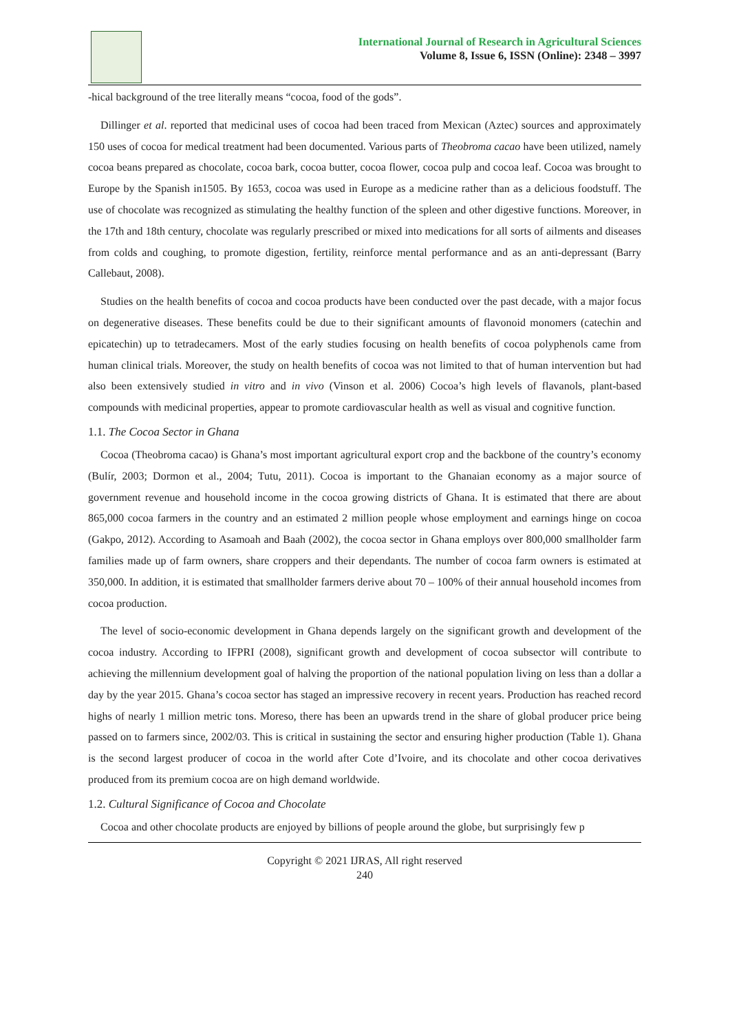International Journal of Research in Agricultural Sciences
Volume 8, Issue 6, ISSN (Online): 2348 – 3997
-hical background of the tree literally means “cocoa, food of the gods”.
Dillinger et al. reported that medicinal uses of cocoa had been traced from Mexican (Aztec) sources and approximately 150 uses of cocoa for medical treatment had been documented. Various parts of Theobroma cacao have been utilized, namely cocoa beans prepared as chocolate, cocoa bark, cocoa butter, cocoa flower, cocoa pulp and cocoa leaf. Cocoa was brought to Europe by the Spanish in1505. By 1653, cocoa was used in Europe as a medicine rather than as a delicious foodstuff. The use of chocolate was recognized as stimulating the healthy function of the spleen and other digestive functions. Moreover, in the 17th and 18th century, chocolate was regularly prescribed or mixed into medications for all sorts of ailments and diseases from colds and coughing, to promote digestion, fertility, reinforce mental performance and as an anti-depressant (Barry Callebaut, 2008).
Studies on the health benefits of cocoa and cocoa products have been conducted over the past decade, with a major focus on degenerative diseases. These benefits could be due to their significant amounts of flavonoid monomers (catechin and epicatechin) up to tetradecamers. Most of the early studies focusing on health benefits of cocoa polyphenols came from human clinical trials. Moreover, the study on health benefits of cocoa was not limited to that of human intervention but had also been extensively studied in vitro and in vivo (Vinson et al. 2006) Cocoa’s high levels of flavanols, plant-based compounds with medicinal properties, appear to promote cardiovascular health as well as visual and cognitive function.
1.1. The Cocoa Sector in Ghana
Cocoa (Theobroma cacao) is Ghana’s most important agricultural export crop and the backbone of the country’s economy (Bulír, 2003; Dormon et al., 2004; Tutu, 2011). Cocoa is important to the Ghanaian economy as a major source of government revenue and household income in the cocoa growing districts of Ghana. It is estimated that there are about 865,000 cocoa farmers in the country and an estimated 2 million people whose employment and earnings hinge on cocoa (Gakpo, 2012). According to Asamoah and Baah (2002), the cocoa sector in Ghana employs over 800,000 smallholder farm families made up of farm owners, share croppers and their dependants. The number of cocoa farm owners is estimated at 350,000. In addition, it is estimated that smallholder farmers derive about 70 – 100% of their annual household incomes from cocoa production.
The level of socio-economic development in Ghana depends largely on the significant growth and development of the cocoa industry. According to IFPRI (2008), significant growth and development of cocoa subsector will contribute to achieving the millennium development goal of halving the proportion of the national population living on less than a dollar a day by the year 2015. Ghana’s cocoa sector has staged an impressive recovery in recent years. Production has reached record highs of nearly 1 million metric tons. Moreso, there has been an upwards trend in the share of global producer price being passed on to farmers since, 2002/03. This is critical in sustaining the sector and ensuring higher production (Table 1). Ghana is the second largest producer of cocoa in the world after Cote d’Ivoire, and its chocolate and other cocoa derivatives produced from its premium cocoa are on high demand worldwide.
1.2. Cultural Significance of Cocoa and Chocolate
Cocoa and other chocolate products are enjoyed by billions of people around the globe, but surprisingly few p
Copyright © 2021 IJRAS, All right reserved
240